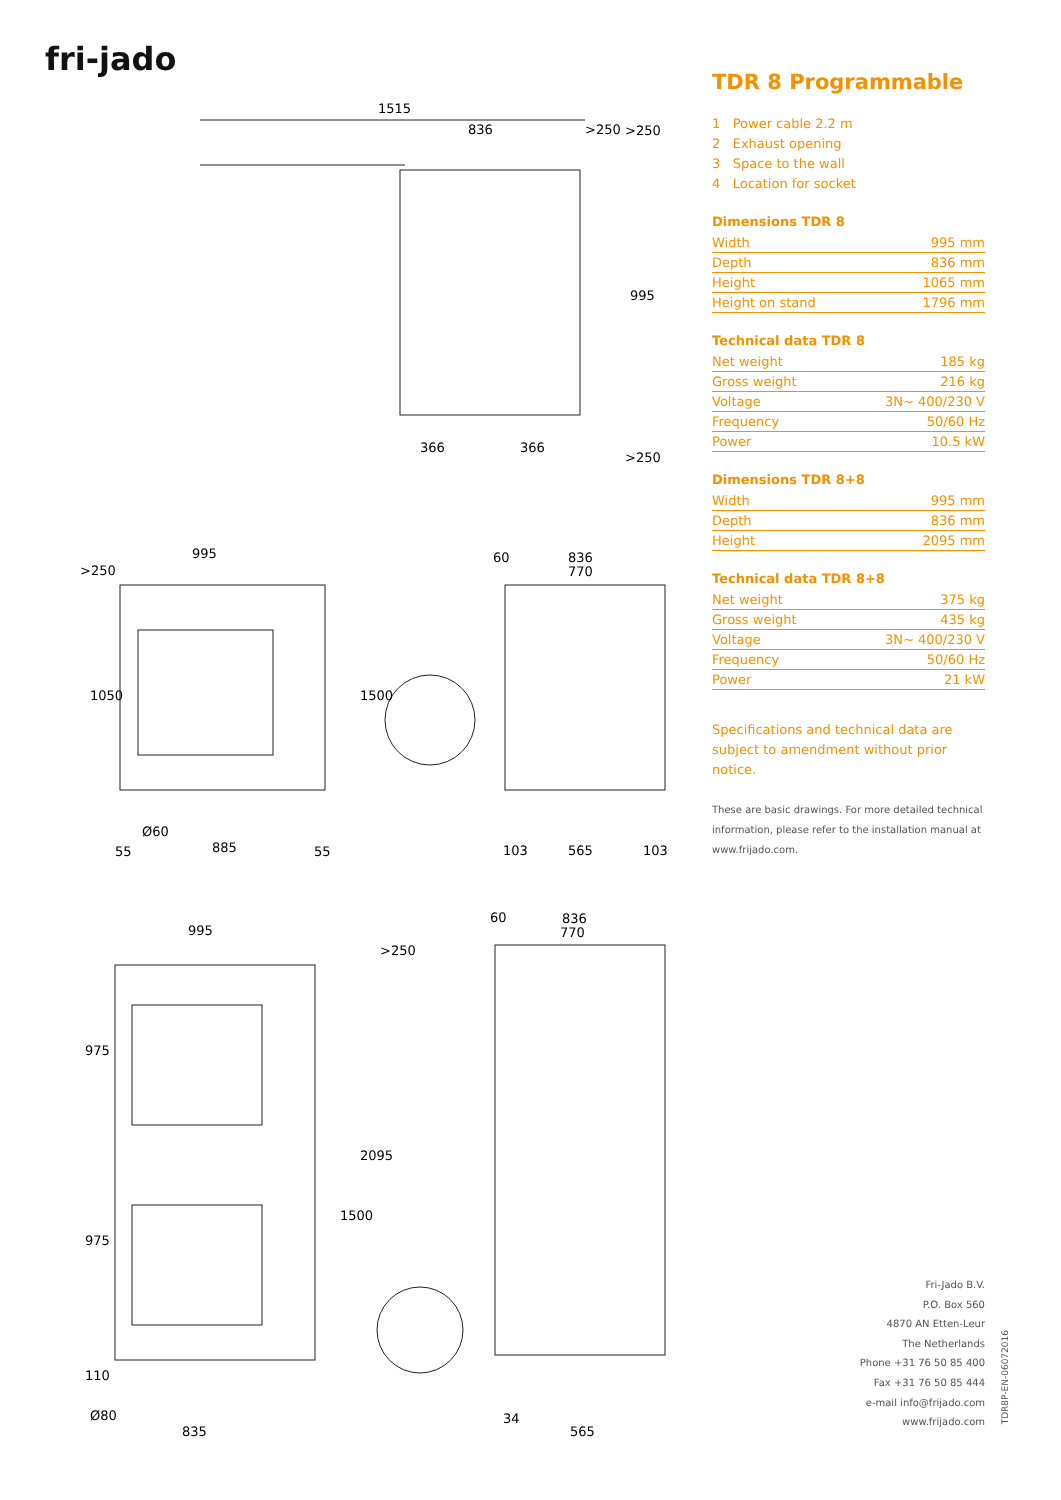fri-jado
1515
836
>250
366
366
995
1050
Ø60
55
885
55
1500
836
770
60
103
565
103
995
975
975
110
2095
1500
Ø80
835
836
770
60
34
565
995
>250
>250
>250
>250
TDR 8 Programmable
1 Power cable 2.2 m
2 Exhaust opening
3 Space to the wall
4 Location for socket
Dimensions TDR 8
| Width | 995 mm |
| Depth | 836 mm |
| Height | 1065 mm |
| Height on stand | 1796 mm |
Technical data TDR 8
| Net weight | 185 kg |
| Gross weight | 216 kg |
| Voltage | 3N~ 400/230 V |
| Frequency | 50/60 Hz |
| Power | 10.5 kW |
Dimensions TDR 8+8
| Width | 995 mm |
| Depth | 836 mm |
| Height | 2095 mm |
Technical data TDR 8+8
| Net weight | 375 kg |
| Gross weight | 435 kg |
| Voltage | 3N~ 400/230 V |
| Frequency | 50/60 Hz |
| Power | 21 kW |
Specifications and technical data are subject to amendment without prior notice.
These are basic drawings. For more detailed technical information, please refer to the installation manual at www.frijado.com.
Fri-Jado B.V.
P.O. Box 560
4870 AN Etten-Leur
The Netherlands
Phone +31 76 50 85 400
Fax +31 76 50 85 444
e-mail info@frijado.com
www.frijado.com
TDR8P-EN-06072016